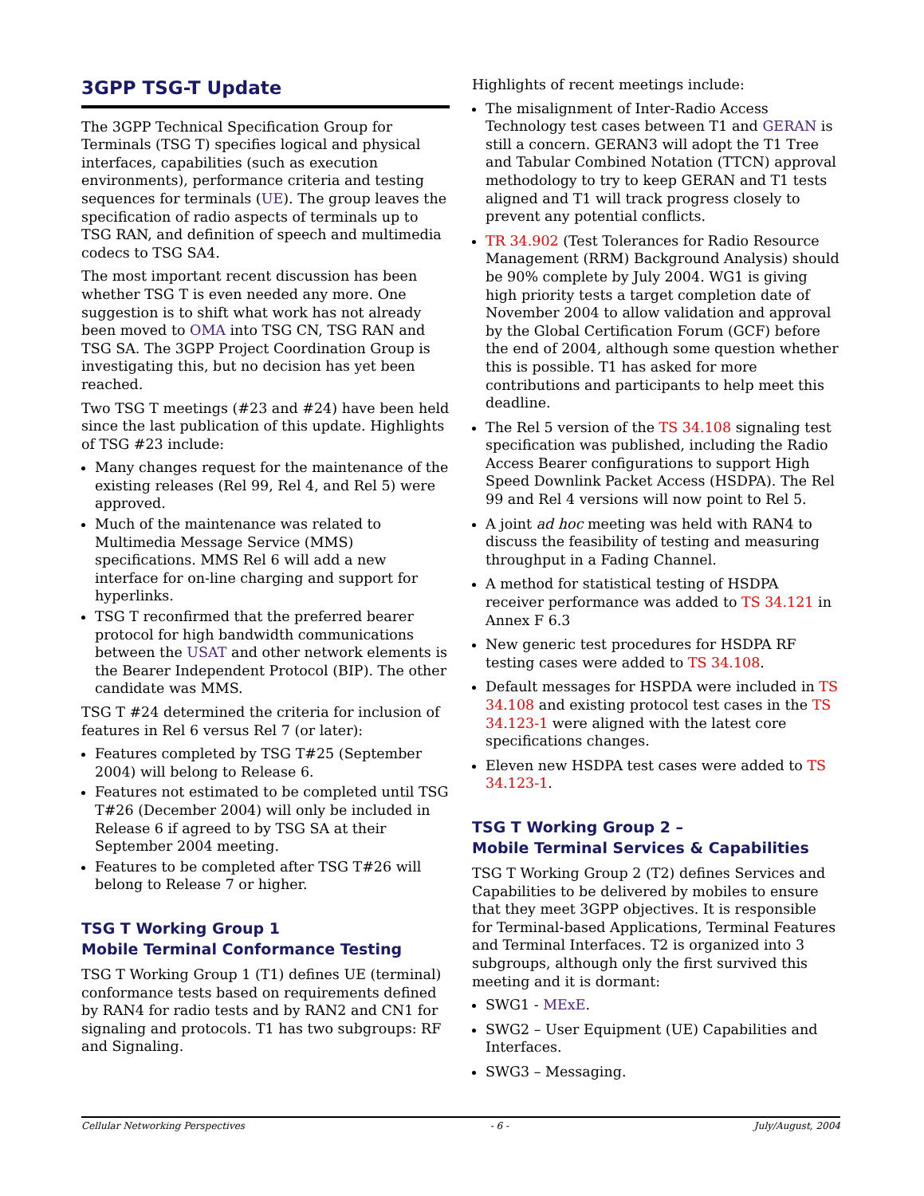3GPP TSG-T Update
The 3GPP Technical Specification Group for Terminals (TSG T) specifies logical and physical interfaces, capabilities (such as execution environments), performance criteria and testing sequences for terminals (UE). The group leaves the specification of radio aspects of terminals up to TSG RAN, and definition of speech and multimedia codecs to TSG SA4.
The most important recent discussion has been whether TSG T is even needed any more. One suggestion is to shift what work has not already been moved to OMA into TSG CN, TSG RAN and TSG SA. The 3GPP Project Coordination Group is investigating this, but no decision has yet been reached.
Two TSG T meetings (#23 and #24) have been held since the last publication of this update. Highlights of TSG #23 include:
Many changes request for the maintenance of the existing releases (Rel 99, Rel 4, and Rel 5) were approved.
Much of the maintenance was related to Multimedia Message Service (MMS) specifications. MMS Rel 6 will add a new interface for on-line charging and support for hyperlinks.
TSG T reconfirmed that the preferred bearer protocol for high bandwidth communications between the USAT and other network elements is the Bearer Independent Protocol (BIP). The other candidate was MMS.
TSG T #24 determined the criteria for inclusion of features in Rel 6 versus Rel 7 (or later):
Features completed by TSG T#25 (September 2004) will belong to Release 6.
Features not estimated to be completed until TSG T#26 (December 2004) will only be included in Release 6 if agreed to by TSG SA at their September 2004 meeting.
Features to be completed after TSG T#26 will belong to Release 7 or higher.
TSG T Working Group 1
Mobile Terminal Conformance Testing
TSG T Working Group 1 (T1) defines UE (terminal) conformance tests based on requirements defined by RAN4 for radio tests and by RAN2 and CN1 for signaling and protocols. T1 has two subgroups: RF and Signaling.
Highlights of recent meetings include:
The misalignment of Inter-Radio Access Technology test cases between T1 and GERAN is still a concern. GERAN3 will adopt the T1 Tree and Tabular Combined Notation (TTCN) approval methodology to try to keep GERAN and T1 tests aligned and T1 will track progress closely to prevent any potential conflicts.
TR 34.902 (Test Tolerances for Radio Resource Management (RRM) Background Analysis) should be 90% complete by July 2004. WG1 is giving high priority tests a target completion date of November 2004 to allow validation and approval by the Global Certification Forum (GCF) before the end of 2004, although some question whether this is possible. T1 has asked for more contributions and participants to help meet this deadline.
The Rel 5 version of the TS 34.108 signaling test specification was published, including the Radio Access Bearer configurations to support High Speed Downlink Packet Access (HSDPA). The Rel 99 and Rel 4 versions will now point to Rel 5.
A joint ad hoc meeting was held with RAN4 to discuss the feasibility of testing and measuring throughput in a Fading Channel.
A method for statistical testing of HSDPA receiver performance was added to TS 34.121 in Annex F 6.3
New generic test procedures for HSDPA RF testing cases were added to TS 34.108.
Default messages for HSPDA were included in TS 34.108 and existing protocol test cases in the TS 34.123-1 were aligned with the latest core specifications changes.
Eleven new HSDPA test cases were added to TS 34.123-1.
TSG T Working Group 2 –
Mobile Terminal Services & Capabilities
TSG T Working Group 2 (T2) defines Services and Capabilities to be delivered by mobiles to ensure that they meet 3GPP objectives. It is responsible for Terminal-based Applications, Terminal Features and Terminal Interfaces. T2 is organized into 3 subgroups, although only the first survived this meeting and it is dormant:
SWG1 - MExE.
SWG2 – User Equipment (UE) Capabilities and Interfaces.
SWG3 – Messaging.
Cellular Networking Perspectives - 6 - July/August, 2004